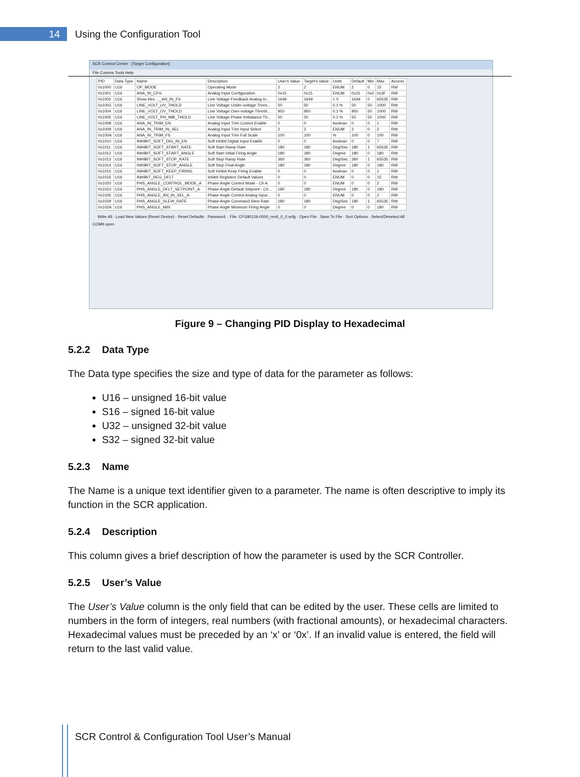14
Using the Configuration Tool
SCR Control Center - [Target Configuration]
File Comms Tools Help
| PID | Data Type | Name | Description | User's Value | Target's Value | Units | Default | Min | Max | Access |
| --- | --- | --- | --- | --- | --- | --- | --- | --- | --- | --- |
| 0x1000 | U16 | OP_MODE | Operating Mode | 2 | 2 | ENUM | 2 | 0 | 15 | RW |
| 0x1001 | U16 | ANA_IN_CFG | Analog Input Configuration | 0x15 | 0x15 | ENUM | 0x15 | 0x0 | 0x3F | RW |
| 0x1002 | U16 | Show Hex ..._AN_IN_FS | Line Voltage Feedback Analog In... | 1649 | 1649 | 1 V | 1649 | 0 | 65535 | RW |
| 0x1003 | U16 | LINE_VOLT_UV_THOLD | Line Voltage Under-voltage Thres... | 50 | 50 | 0.1 % | 50 | 50 | 1000 | RW |
| 0x1004 | U16 | LINE_VOLT_OV_THOLD | Line Voltage Over-voltage Thresh... | 950 | 950 | 0.1 % | 950 | 50 | 1000 | RW |
| 0x1005 | U16 | LINE_VOLT_PH_IMB_THOLD | Line Voltage Phase Imbalance Th... | 50 | 50 | 0.1 % | 50 | 50 | 1000 | RW |
| 0x1008 | U16 | ANA_IN_TRIM_EN | Analog Input Trim Control Enable | 0 | 0 | boolean | 0 | 0 | 1 | RW |
| 0x1009 | U16 | ANA_IN_TRIM_IN_SEL | Analog Input Trim Input Select | 2 | 2 | ENUM | 2 | 0 | 2 | RW |
| 0x100A | U16 | ANA_IN_TRIM_FS | Analog Input Trim Full Scale | 100 | 100 | % | 100 | 0 | 100 | RW |
| 0x1010 | U16 | INHIBIT_SOFT_DIG_IN_EN | Soft Inhibit Digital Input Enable | 0 | 0 | boolean | 0 | 0 | 7 | RW |
| 0x1011 | U16 | INHIBIT_SOFT_START_RATE | Soft Start Ramp Rate | 180 | 180 | Deg/Sec | 180 | 1 | 65535 | RW |
| 0x1012 | U16 | INHIBIT_SOFT_START_ANGLE | Soft Start Initial Firing Angle | 180 | 180 | Degree | 180 | 0 | 180 | RW |
| 0x1013 | U16 | INHIBIT_SOFT_STOP_RATE | Soft Stop Ramp Rate | 360 | 360 | Deg/Sec | 360 | 1 | 65535 | RW |
| 0x1014 | U16 | INHIBIT_SOFT_STOP_ANGLE | Soft Stop Final Angle | 180 | 180 | Degree | 180 | 0 | 180 | RW |
| 0x1015 | U16 | INHIBIT_SOFT_KEEP_FIRING | Soft Inhibit Keep Firing Enable | 0 | 0 | boolean | 0 | 0 | 1 | RW |
| 0x1016 | U16 | INHIBIT_REG_DFLT | Inhibit Registers Default Values | 0 | 0 | ENUM | 0 | 0 | 15 | RW |
| 0x1020 | U16 | PHS_ANGLE_CONTROL_MODE_A | Phase Angle Control Mode - Ch A | 0 | 0 | ENUM | 0 | 0 | 2 | RW |
| 0x1023 | U16 | PHS_ANGLE_DFLT_SETPOINT_A | Phase Angle Default Setpoint - Ch... | 180 | 180 | Degree | 180 | 0 | 180 | RW |
| 0x1026 | U16 | PHS_ANGLE_AN_IN_SEL_A | Phase Angle Control Analog Input... | 0 | 0 | ENUM | 0 | 0 | 2 | RW |
| 0x1029 | U16 | PHS_ANGLE_SLEW_RATE | Phase Angle Command Slew Rate | 180 | 180 | Deg/Sec | 180 | 1 | 65535 | RW |
| 0x102A | U16 | PHS_ANGLE_MIN | Phase Angle Minimum Firing Angle | 0 | 0 | Degree | 0 | 0 | 180 | RW |
Write All · Load New Values (Reset Device) · Reset Defaults · Password: · File: CFG90126-0000_rev6_0_0.scfg · Open File · Save To File · Sort Options · Select/Deselect All
COM9 open
Figure 9 – Changing PID Display to Hexadecimal
5.2.2 Data Type
The Data type specifies the size and type of data for the parameter as follows:
U16 – unsigned 16-bit value
S16 – signed 16-bit value
U32 – unsigned 32-bit value
S32 – signed 32-bit value
5.2.3 Name
The Name is a unique text identifier given to a parameter. The name is often descriptive to imply its function in the SCR application.
5.2.4 Description
This column gives a brief description of how the parameter is used by the SCR Controller.
5.2.5 User’s Value
The User’s Value column is the only field that can be edited by the user. These cells are limited to numbers in the form of integers, real numbers (with fractional amounts), or hexadecimal characters. Hexadecimal values must be preceded by an ‘x’ or ‘0x’. If an invalid value is entered, the field will return to the last valid value.
SCR Control & Configuration Tool User’s Manual